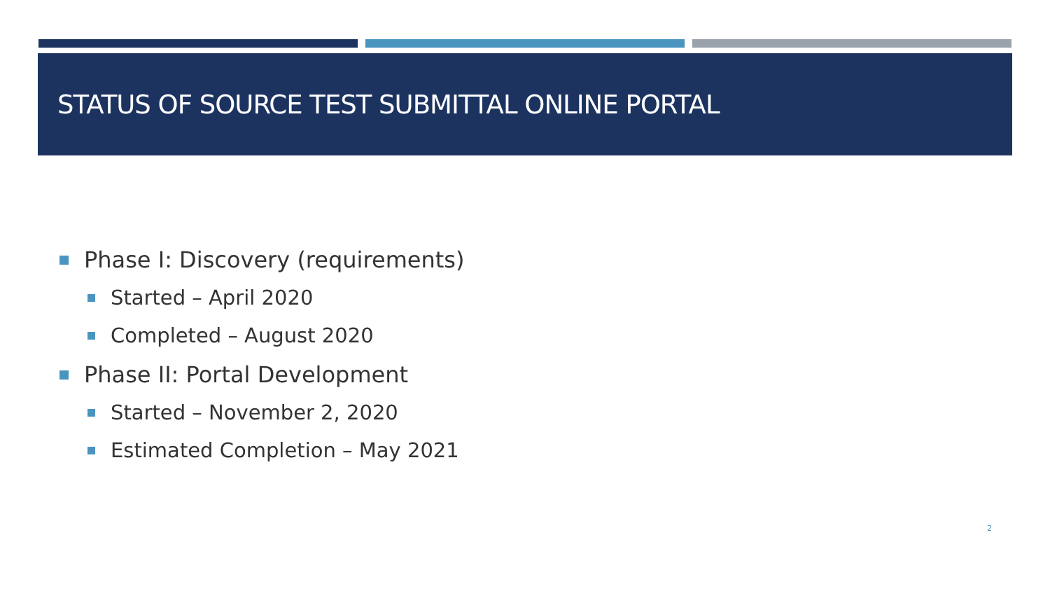STATUS OF SOURCE TEST SUBMITTAL ONLINE PORTAL
Phase I: Discovery (requirements)
Started – April 2020
Completed – August 2020
Phase II: Portal Development
Started – November 2, 2020
Estimated Completion – May 2021
2